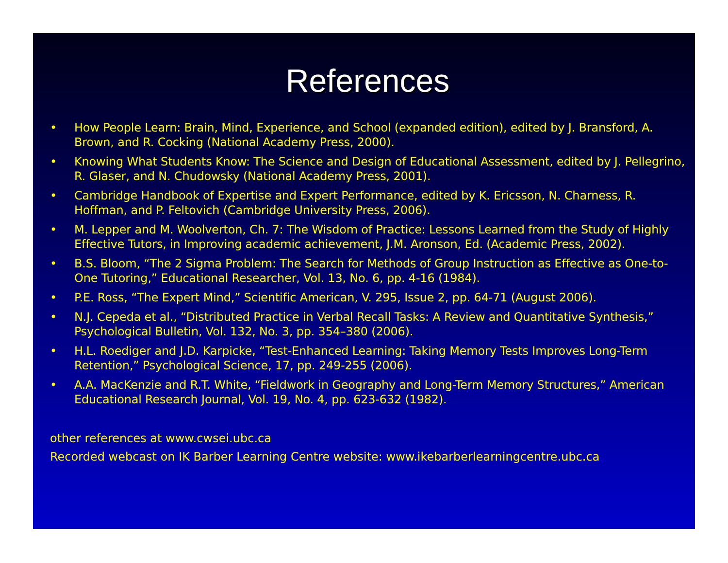References
• How People Learn: Brain, Mind, Experience, and School (expanded edition), edited by J. Bransford, A. Brown, and R. Cocking (National Academy Press, 2000).
• Knowing What Students Know: The Science and Design of Educational Assessment, edited by J. Pellegrino, R. Glaser, and N. Chudowsky (National Academy Press, 2001).
• Cambridge Handbook of Expertise and Expert Performance, edited by K. Ericsson, N. Charness, R. Hoffman, and P. Feltovich (Cambridge University Press, 2006).
• M. Lepper and M. Woolverton, Ch. 7: The Wisdom of Practice: Lessons Learned from the Study of Highly Effective Tutors, in Improving academic achievement, J.M. Aronson, Ed. (Academic Press, 2002).
• B.S. Bloom, “The 2 Sigma Problem: The Search for Methods of Group Instruction as Effective as One-to-One Tutoring,” Educational Researcher, Vol. 13, No. 6, pp. 4-16 (1984).
• P.E. Ross, “The Expert Mind,” Scientific American, V. 295, Issue 2, pp. 64-71 (August 2006).
• N.J. Cepeda et al., “Distributed Practice in Verbal Recall Tasks: A Review and Quantitative Synthesis,” Psychological Bulletin, Vol. 132, No. 3, pp. 354–380 (2006).
• H.L. Roediger and J.D. Karpicke, “Test-Enhanced Learning: Taking Memory Tests Improves Long-Term Retention,” Psychological Science, 17, pp. 249-255 (2006).
• A.A. MacKenzie and R.T. White, “Fieldwork in Geography and Long-Term Memory Structures,” American Educational Research Journal, Vol. 19, No. 4, pp. 623-632 (1982).
other references at www.cwsei.ubc.ca
Recorded webcast on IK Barber Learning Centre website: www.ikebarberlearningcentre.ubc.ca